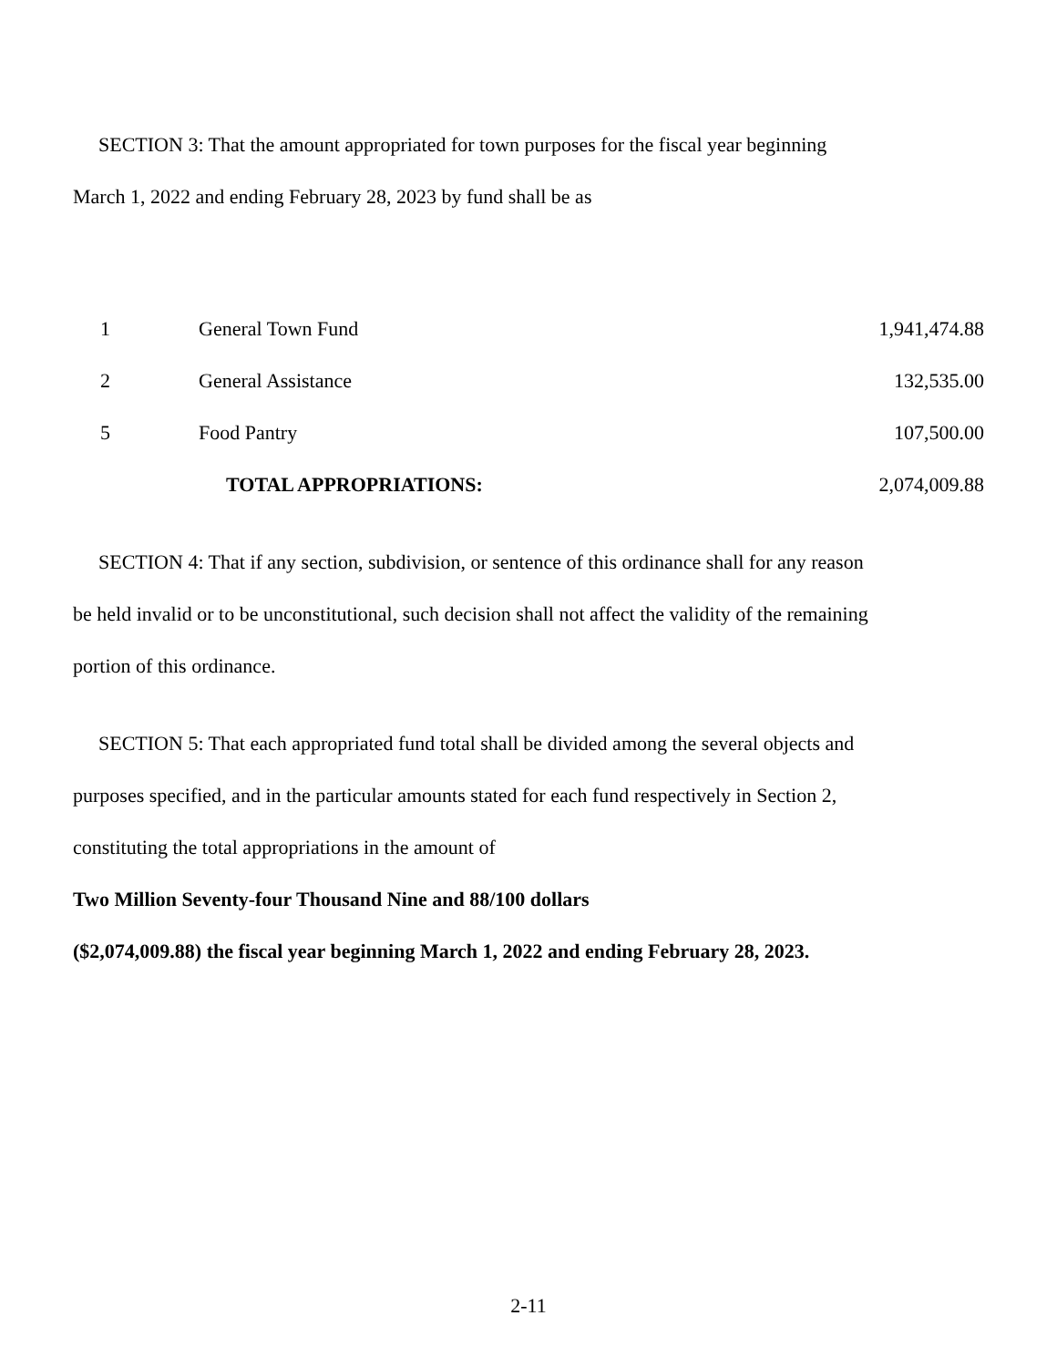SECTION 3: That the amount appropriated for town purposes for the fiscal year beginning
March 1, 2022 and ending February 28, 2023 by fund shall be as
| 1 | General Town Fund | 1,941,474.88 |
| 2 | General Assistance | 132,535.00 |
| 5 | Food Pantry | 107,500.00 |
| | TOTAL APPROPRIATIONS: | 2,074,009.88 |
SECTION 4: That if any section, subdivision, or sentence of this ordinance shall for any reason
be held invalid or to be unconstitutional, such decision shall not affect the validity of the remaining
portion of this ordinance.
SECTION 5: That each appropriated fund total shall be divided among the several objects and
purposes specified, and in the particular amounts stated for each fund respectively in Section 2,
constituting the total appropriations in the amount of
Two Million Seventy-four Thousand Nine and 88/100 dollars
($2,074,009.88) the fiscal year beginning March 1, 2022 and ending February 28, 2023.
2-11